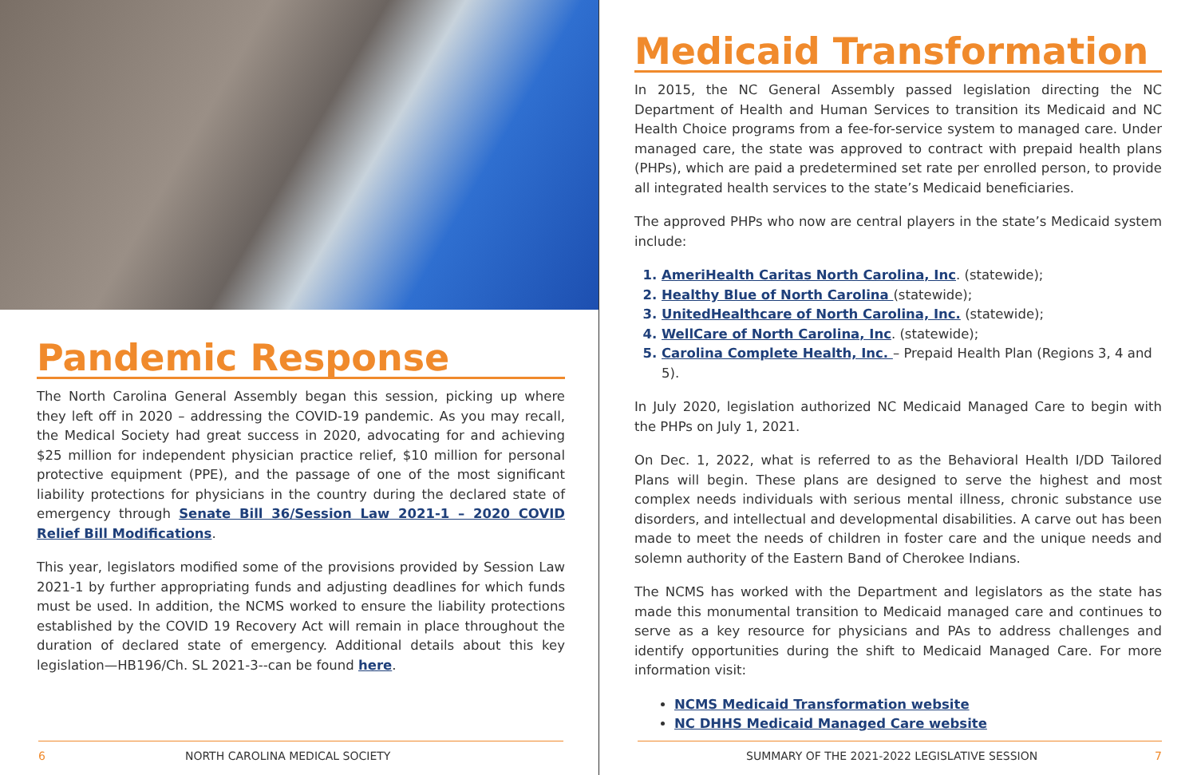Pandemic Response
The North Carolina General Assembly began this session, picking up where they left off in 2020 – addressing the COVID-19 pandemic. As you may recall, the Medical Society had great success in 2020, advocating for and achieving $25 million for independent physician practice relief, $10 million for personal protective equipment (PPE), and the passage of one of the most significant liability protections for physicians in the country during the declared state of emergency through Senate Bill 36/Session Law 2021-1 – 2020 COVID Relief Bill Modifications.
This year, legislators modified some of the provisions provided by Session Law 2021-1 by further appropriating funds and adjusting deadlines for which funds must be used. In addition, the NCMS worked to ensure the liability protections established by the COVID 19 Recovery Act will remain in place throughout the duration of declared state of emergency. Additional details about this key legislation—HB196/Ch. SL 2021-3--can be found here.
6 NORTH CAROLINA MEDICAL SOCIETY
Medicaid Transformation
In 2015, the NC General Assembly passed legislation directing the NC Department of Health and Human Services to transition its Medicaid and NC Health Choice programs from a fee-for-service system to managed care. Under managed care, the state was approved to contract with prepaid health plans (PHPs), which are paid a predetermined set rate per enrolled person, to provide all integrated health services to the state’s Medicaid beneficiaries.
The approved PHPs who now are central players in the state’s Medicaid system include:
AmeriHealth Caritas North Carolina, Inc. (statewide);
Healthy Blue of North Carolina (statewide);
UnitedHealthcare of North Carolina, Inc. (statewide);
WellCare of North Carolina, Inc. (statewide);
Carolina Complete Health, Inc. – Prepaid Health Plan (Regions 3, 4 and 5).
In July 2020, legislation authorized NC Medicaid Managed Care to begin with the PHPs on July 1, 2021.
On Dec. 1, 2022, what is referred to as the Behavioral Health I/DD Tailored Plans will begin. These plans are designed to serve the highest and most complex needs individuals with serious mental illness, chronic substance use disorders, and intellectual and developmental disabilities. A carve out has been made to meet the needs of children in foster care and the unique needs and solemn authority of the Eastern Band of Cherokee Indians.
The NCMS has worked with the Department and legislators as the state has made this monumental transition to Medicaid managed care and continues to serve as a key resource for physicians and PAs to address challenges and identify opportunities during the shift to Medicaid Managed Care. For more information visit:
NCMS Medicaid Transformation website
NC DHHS Medicaid Managed Care website
SUMMARY OF THE 2021-2022 LEGISLATIVE SESSION 7